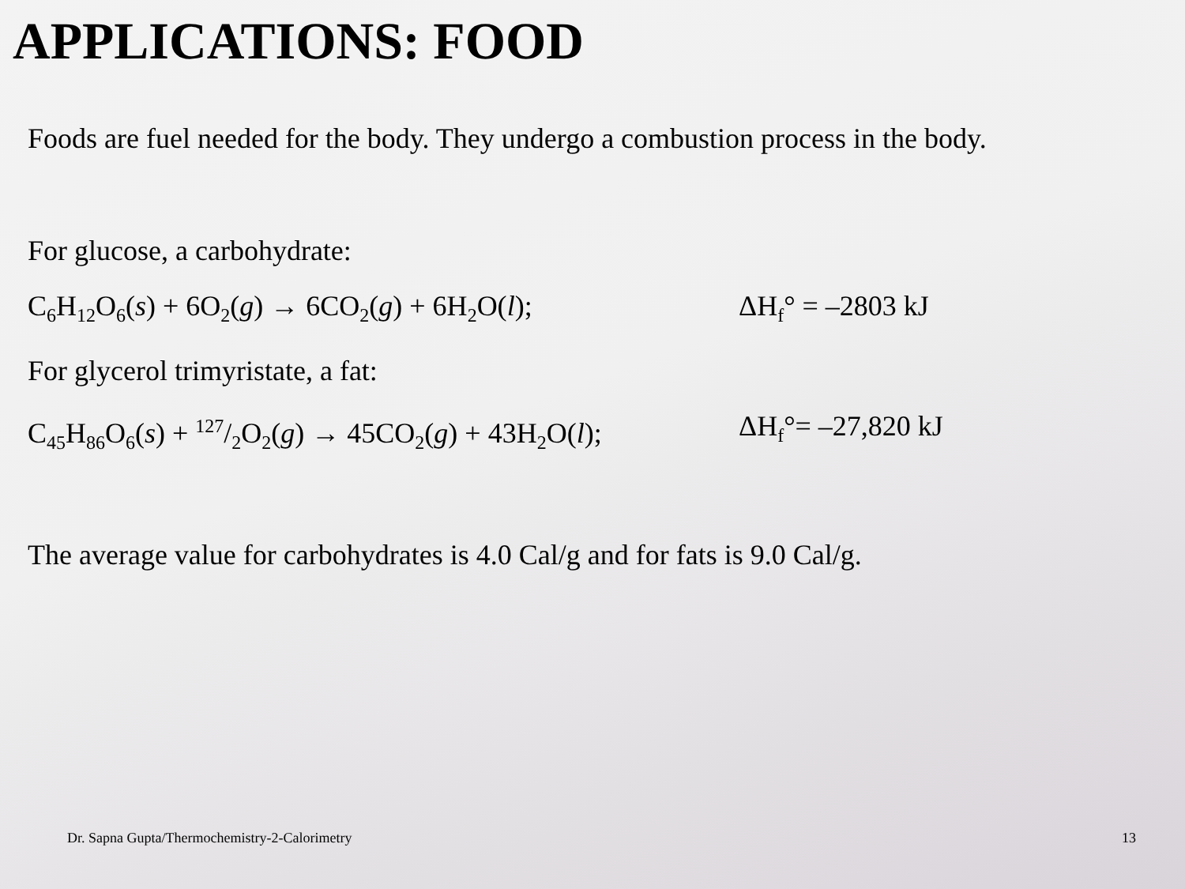APPLICATIONS: FOOD
Foods are fuel needed for the body. They undergo a combustion process in the body.
For glucose, a carbohydrate:
C<sub>6</sub>H<sub>12</sub>O<sub>6</sub>(s) + 6O<sub>2</sub>(g) → 6CO<sub>2</sub>(g) + 6H<sub>2</sub>O(l); ΔH<sub>f</sub>° = –2803 kJ
For glycerol trimyristate, a fat:
C<sub>45</sub>H<sub>86</sub>O<sub>6</sub>(s) + 127/2O<sub>2</sub>(g) → 45CO<sub>2</sub>(g) + 43H<sub>2</sub>O(l); ΔH<sub>f</sub>°= –27,820 kJ
The average value for carbohydrates is 4.0 Cal/g and for fats is 9.0 Cal/g.
Dr. Sapna Gupta/Thermochemistry-2-Calorimetry 13